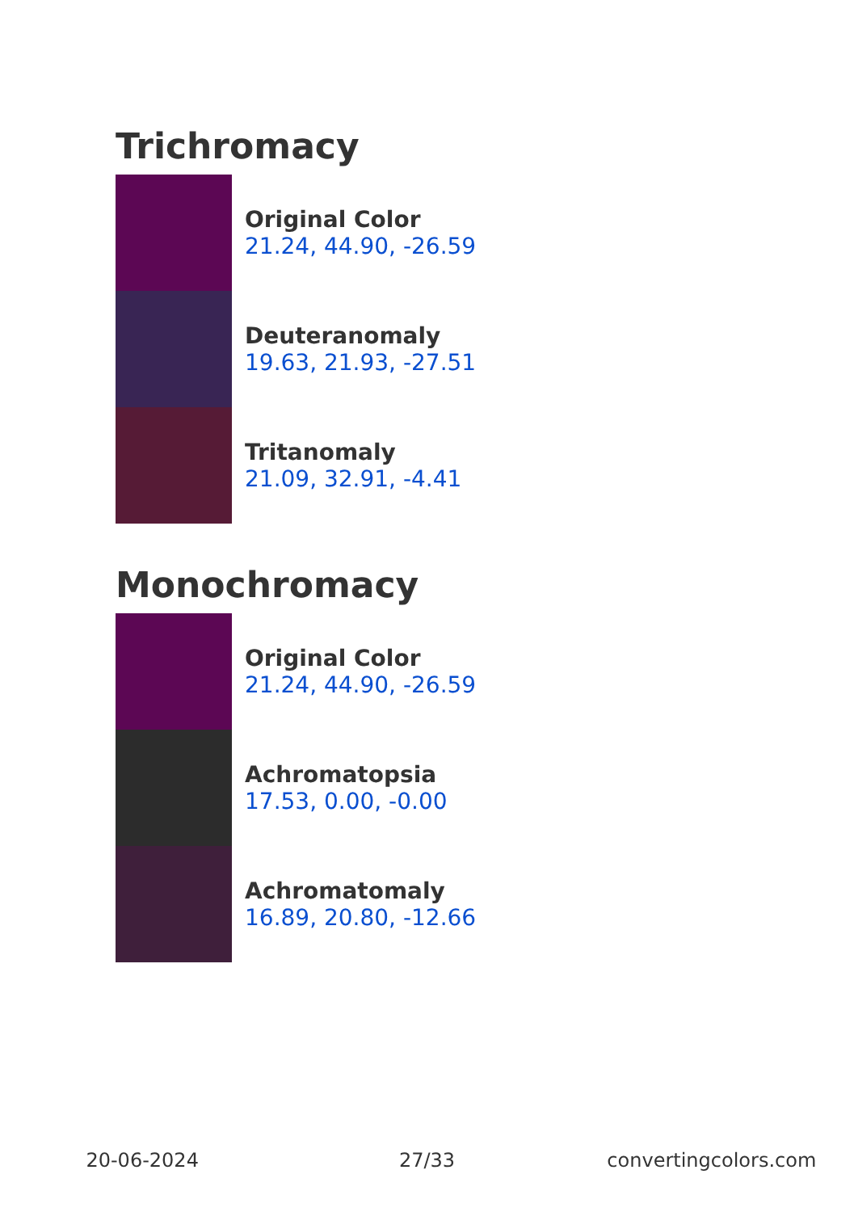Trichromacy
Original Color
21.24, 44.90, -26.59
Deuteranomaly
19.63, 21.93, -27.51
Tritanomaly
21.09, 32.91, -4.41
Monochromacy
Original Color
21.24, 44.90, -26.59
Achromatopsia
17.53, 0.00, -0.00
Achromatomaly
16.89, 20.80, -12.66
20-06-2024 27/33 convertingcolors.com